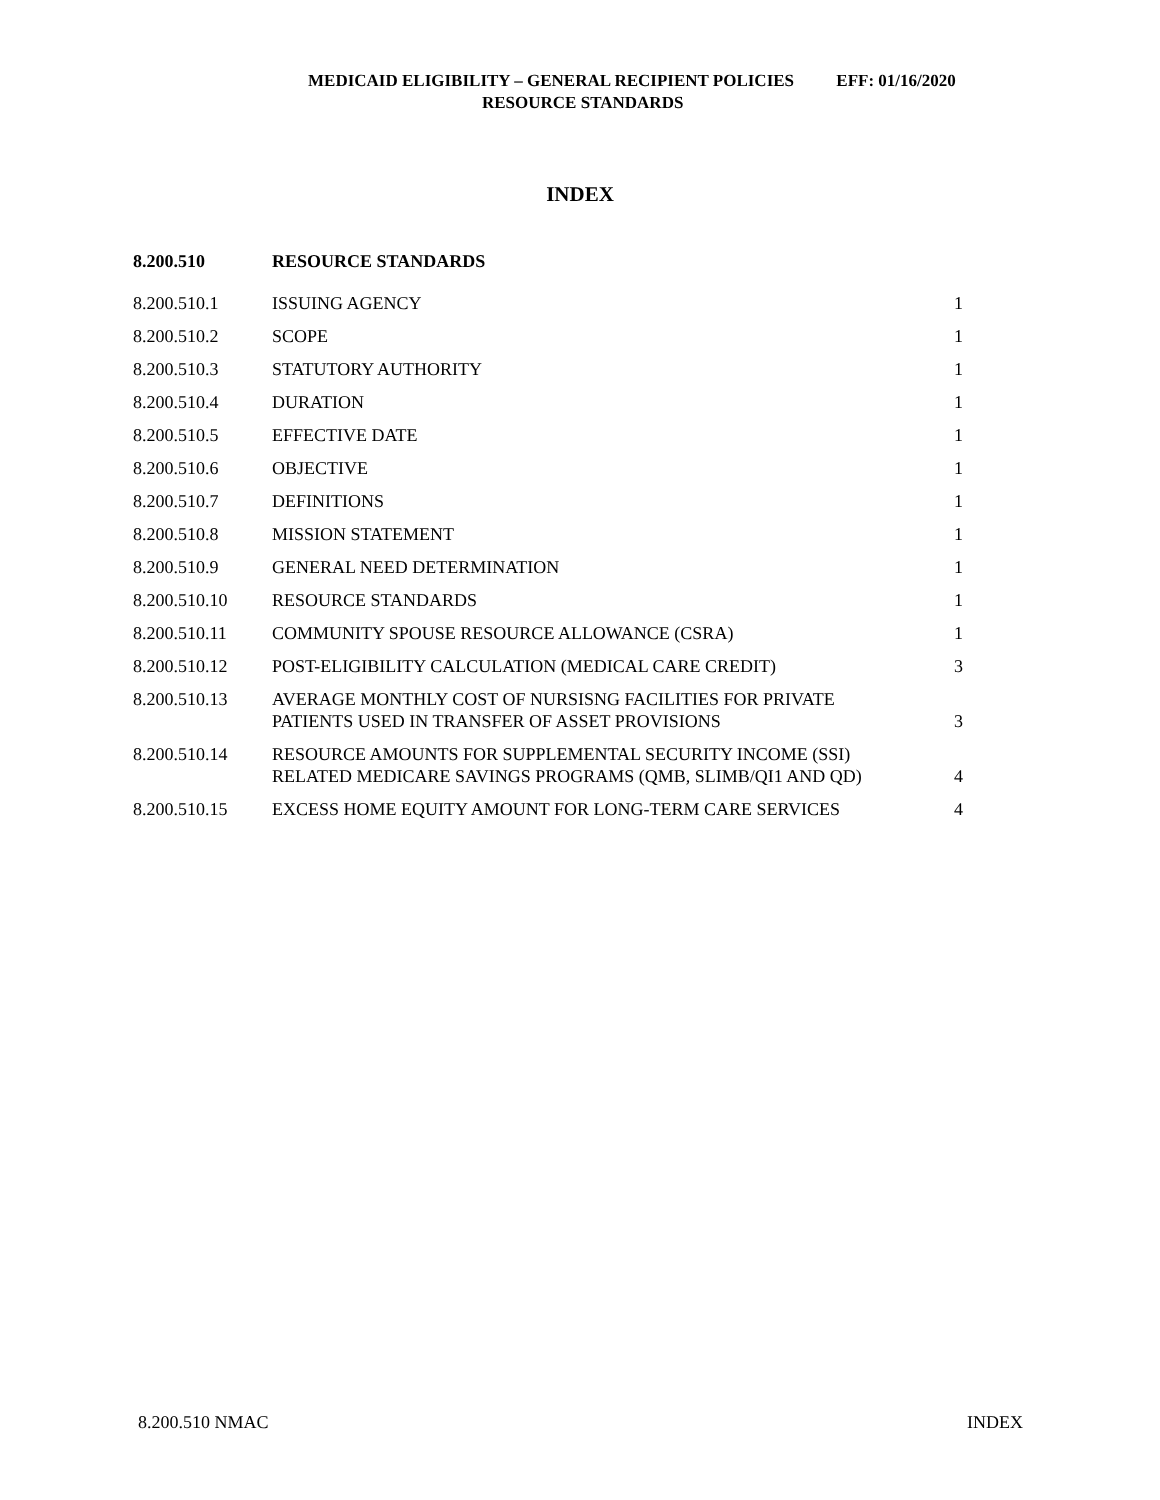MEDICAID ELIGIBILITY – GENERAL RECIPIENT POLICIES EFF: 01/16/2020
RESOURCE STANDARDS
INDEX
| 8.200.510 | RESOURCE STANDARDS | |
| --- | --- | --- |
| 8.200.510.1 | ISSUING AGENCY | 1 |
| 8.200.510.2 | SCOPE | 1 |
| 8.200.510.3 | STATUTORY AUTHORITY | 1 |
| 8.200.510.4 | DURATION | 1 |
| 8.200.510.5 | EFFECTIVE DATE | 1 |
| 8.200.510.6 | OBJECTIVE | 1 |
| 8.200.510.7 | DEFINITIONS | 1 |
| 8.200.510.8 | MISSION STATEMENT | 1 |
| 8.200.510.9 | GENERAL NEED DETERMINATION | 1 |
| 8.200.510.10 | RESOURCE STANDARDS | 1 |
| 8.200.510.11 | COMMUNITY SPOUSE RESOURCE ALLOWANCE (CSRA) | 1 |
| 8.200.510.12 | POST-ELIGIBILITY CALCULATION (MEDICAL CARE CREDIT) | 3 |
| 8.200.510.13 | AVERAGE MONTHLY COST OF NURSISNG FACILITIES FOR PRIVATE PATIENTS USED IN TRANSFER OF ASSET PROVISIONS | 3 |
| 8.200.510.14 | RESOURCE AMOUNTS FOR SUPPLEMENTAL SECURITY INCOME (SSI) RELATED MEDICARE SAVINGS PROGRAMS (QMB, SLIMB/QI1 AND QD) | 4 |
| 8.200.510.15 | EXCESS HOME EQUITY AMOUNT FOR LONG-TERM CARE SERVICES | 4 |
8.200.510 NMAC INDEX